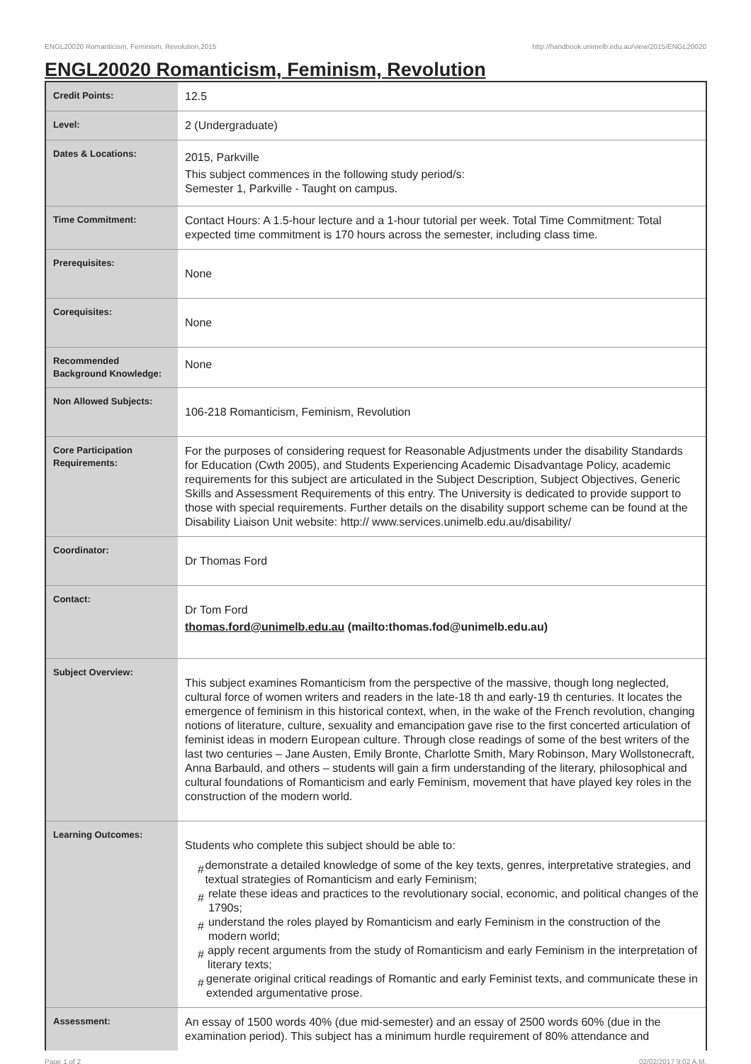ENGL20020 Romanticism, Feminism, Revolution,2015 http://handbook.unimelb.edu.au/view/2015/ENGL20020
ENGL20020 Romanticism, Feminism, Revolution
| Credit Points: | 12.5 |
| Level: | 2 (Undergraduate) |
| Dates & Locations: | 2015, Parkville This subject commences in the following study period/s: Semester 1, Parkville - Taught on campus. |
| Time Commitment: | Contact Hours: A 1.5-hour lecture and a 1-hour tutorial per week. Total Time Commitment: Total expected time commitment is 170 hours across the semester, including class time. |
| Prerequisites: | None |
| Corequisites: | None |
| Recommended Background Knowledge: | None |
| Non Allowed Subjects: | 106-218 Romanticism, Feminism, Revolution |
| Core Participation Requirements: | For the purposes of considering request for Reasonable Adjustments under the disability Standards for Education (Cwth 2005), and Students Experiencing Academic Disadvantage Policy, academic requirements for this subject are articulated in the Subject Description, Subject Objectives, Generic Skills and Assessment Requirements of this entry. The University is dedicated to provide support to those with special requirements. Further details on the disability support scheme can be found at the Disability Liaison Unit website: http:// www.services.unimelb.edu.au/disability/ |
| Coordinator: | Dr Thomas Ford |
| Contact: | Dr Tom Ford thomas.ford@unimelb.edu.au (mailto:thomas.fod@unimelb.edu.au) |
| Subject Overview: | This subject examines Romanticism from the perspective of the massive, though long neglected, cultural force of women writers and readers in the late-18 th and early-19 th centuries. It locates the emergence of feminism in this historical context, when, in the wake of the French revolution, changing notions of literature, culture, sexuality and emancipation gave rise to the first concerted articulation of feminist ideas in modern European culture. Through close readings of some of the best writers of the last two centuries – Jane Austen, Emily Bronte, Charlotte Smith, Mary Robinson, Mary Wollstonecraft, Anna Barbauld, and others – students will gain a firm understanding of the literary, philosophical and cultural foundations of Romanticism and early Feminism, movement that have played key roles in the construction of the modern world. |
| Learning Outcomes: | Students who complete this subject should be able to: # demonstrate a detailed knowledge of some of the key texts, genres, interpretative strategies, and textual strategies of Romanticism and early Feminism; # relate these ideas and practices to the revolutionary social, economic, and political changes of the 1790s; # understand the roles played by Romanticism and early Feminism in the construction of the modern world; # apply recent arguments from the study of Romanticism and early Feminism in the interpretation of literary texts; # generate original critical readings of Romantic and early Feminist texts, and communicate these in extended argumentative prose. |
| Assessment: | An essay of 1500 words 40% (due mid-semester) and an essay of 2500 words 60% (due in the examination period). This subject has a minimum hurdle requirement of 80% attendance and |
Page 1 of 2 02/02/2017 9:02 A.M.